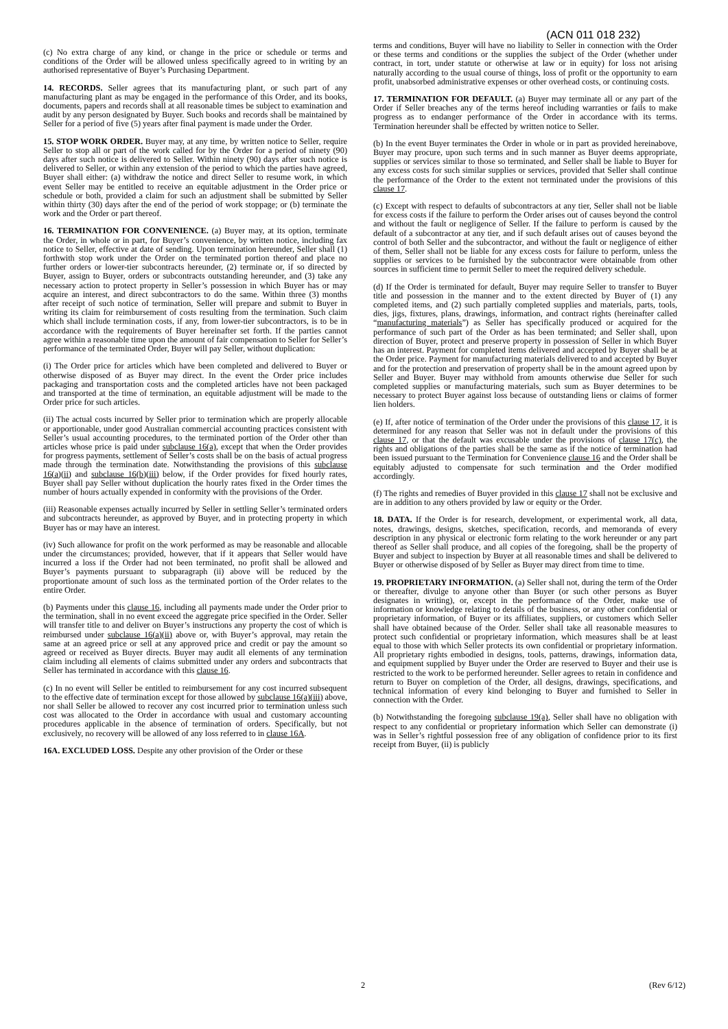(ACN 011 018 232)
(c) No extra charge of any kind, or change in the price or schedule or terms and conditions of the Order will be allowed unless specifically agreed to in writing by an authorised representative of Buyer’s Purchasing Department.
14. RECORDS. Seller agrees that its manufacturing plant, or such part of any manufacturing plant as may be engaged in the performance of this Order, and its books, documents, papers and records shall at all reasonable times be subject to examination and audit by any person designated by Buyer. Such books and records shall be maintained by Seller for a period of five (5) years after final payment is made under the Order.
15. STOP WORK ORDER. Buyer may, at any time, by written notice to Seller, require Seller to stop all or part of the work called for by the Order for a period of ninety (90) days after such notice is delivered to Seller. Within ninety (90) days after such notice is delivered to Seller, or within any extension of the period to which the parties have agreed, Buyer shall either: (a) withdraw the notice and direct Seller to resume work, in which event Seller may be entitled to receive an equitable adjustment in the Order price or schedule or both, provided a claim for such an adjustment shall be submitted by Seller within thirty (30) days after the end of the period of work stoppage; or (b) terminate the work and the Order or part thereof.
16. TERMINATION FOR CONVENIENCE. (a) Buyer may, at its option, terminate the Order, in whole or in part, for Buyer’s convenience, by written notice, including fax notice to Seller, effective at date of sending. Upon termination hereunder, Seller shall (1) forthwith stop work under the Order on the terminated portion thereof and place no further orders or lower-tier subcontracts hereunder, (2) terminate or, if so directed by Buyer, assign to Buyer, orders or subcontracts outstanding hereunder, and (3) take any necessary action to protect property in Seller’s possession in which Buyer has or may acquire an interest, and direct subcontractors to do the same. Within three (3) months after receipt of such notice of termination, Seller will prepare and submit to Buyer in writing its claim for reimbursement of costs resulting from the termination. Such claim which shall include termination costs, if any, from lower-tier subcontractors, is to be in accordance with the requirements of Buyer hereinafter set forth. If the parties cannot agree within a reasonable time upon the amount of fair compensation to Seller for Seller’s performance of the terminated Order, Buyer will pay Seller, without duplication:
(i) The Order price for articles which have been completed and delivered to Buyer or otherwise disposed of as Buyer may direct. In the event the Order price includes packaging and transportation costs and the completed articles have not been packaged and transported at the time of termination, an equitable adjustment will be made to the Order price for such articles.
(ii) The actual costs incurred by Seller prior to termination which are properly allocable or apportionable, under good Australian commercial accounting practices consistent with Seller’s usual accounting procedures, to the terminated portion of the Order other than articles whose price is paid under subclause 16(a), except that when the Order provides for progress payments, settlement of Seller’s costs shall be on the basis of actual progress made through the termination date. Notwithstanding the provisions of this subclause 16(a)(ii) and subclause 16(b)(iii) below, if the Order provides for fixed hourly rates, Buyer shall pay Seller without duplication the hourly rates fixed in the Order times the number of hours actually expended in conformity with the provisions of the Order.
(iii) Reasonable expenses actually incurred by Seller in settling Seller’s terminated orders and subcontracts hereunder, as approved by Buyer, and in protecting property in which Buyer has or may have an interest.
(iv) Such allowance for profit on the work performed as may be reasonable and allocable under the circumstances; provided, however, that if it appears that Seller would have incurred a loss if the Order had not been terminated, no profit shall be allowed and Buyer’s payments pursuant to subparagraph (ii) above will be reduced by the proportionate amount of such loss as the terminated portion of the Order relates to the entire Order.
(b) Payments under this clause 16, including all payments made under the Order prior to the termination, shall in no event exceed the aggregate price specified in the Order. Seller will transfer title to and deliver on Buyer’s instructions any property the cost of which is reimbursed under subclause 16(a)(ii) above or, with Buyer’s approval, may retain the same at an agreed price or sell at any approved price and credit or pay the amount so agreed or received as Buyer directs. Buyer may audit all elements of any termination claim including all elements of claims submitted under any orders and subcontracts that Seller has terminated in accordance with this clause 16.
(c) In no event will Seller be entitled to reimbursement for any cost incurred subsequent to the effective date of termination except for those allowed by subclause 16(a)(iii) above, nor shall Seller be allowed to recover any cost incurred prior to termination unless such cost was allocated to the Order in accordance with usual and customary accounting procedures applicable in the absence of termination of orders. Specifically, but not exclusively, no recovery will be allowed of any loss referred to in clause 16A.
16A. EXCLUDED LOSS. Despite any other provision of the Order or these
terms and conditions, Buyer will have no liability to Seller in connection with the Order or these terms and conditions or the supplies the subject of the Order (whether under contract, in tort, under statute or otherwise at law or in equity) for loss not arising naturally according to the usual course of things, loss of profit or the opportunity to earn profit, unabsorbed administrative expenses or other overhead costs, or continuing costs.
17. TERMINATION FOR DEFAULT. (a) Buyer may terminate all or any part of the Order if Seller breaches any of the terms hereof including warranties or fails to make progress as to endanger performance of the Order in accordance with its terms. Termination hereunder shall be effected by written notice to Seller.
(b) In the event Buyer terminates the Order in whole or in part as provided hereinabove, Buyer may procure, upon such terms and in such manner as Buyer deems appropriate, supplies or services similar to those so terminated, and Seller shall be liable to Buyer for any excess costs for such similar supplies or services, provided that Seller shall continue the performance of the Order to the extent not terminated under the provisions of this clause 17.
(c) Except with respect to defaults of subcontractors at any tier, Seller shall not be liable for excess costs if the failure to perform the Order arises out of causes beyond the control and without the fault or negligence of Seller. If the failure to perform is caused by the default of a subcontractor at any tier, and if such default arises out of causes beyond the control of both Seller and the subcontractor, and without the fault or negligence of either of them, Seller shall not be liable for any excess costs for failure to perform, unless the supplies or services to be furnished by the subcontractor were obtainable from other sources in sufficient time to permit Seller to meet the required delivery schedule.
(d) If the Order is terminated for default, Buyer may require Seller to transfer to Buyer title and possession in the manner and to the extent directed by Buyer of (1) any completed items, and (2) such partially completed supplies and materials, parts, tools, dies, jigs, fixtures, plans, drawings, information, and contract rights (hereinafter called “manufacturing materials”) as Seller has specifically produced or acquired for the performance of such part of the Order as has been terminated; and Seller shall, upon direction of Buyer, protect and preserve property in possession of Seller in which Buyer has an interest. Payment for completed items delivered and accepted by Buyer shall be at the Order price. Payment for manufacturing materials delivered to and accepted by Buyer and for the protection and preservation of property shall be in the amount agreed upon by Seller and Buyer. Buyer may withhold from amounts otherwise due Seller for such completed supplies or manufacturing materials, such sum as Buyer determines to be necessary to protect Buyer against loss because of outstanding liens or claims of former lien holders.
(e) If, after notice of termination of the Order under the provisions of this clause 17, it is determined for any reason that Seller was not in default under the provisions of this clause 17, or that the default was excusable under the provisions of clause 17(c), the rights and obligations of the parties shall be the same as if the notice of termination had been issued pursuant to the Termination for Convenience clause 16 and the Order shall be equitably adjusted to compensate for such termination and the Order modified accordingly.
(f) The rights and remedies of Buyer provided in this clause 17 shall not be exclusive and are in addition to any others provided by law or equity or the Order.
18. DATA. If the Order is for research, development, or experimental work, all data, notes, drawings, designs, sketches, specification, records, and memoranda of every description in any physical or electronic form relating to the work hereunder or any part thereof as Seller shall produce, and all copies of the foregoing, shall be the property of Buyer and subject to inspection by Buyer at all reasonable times and shall be delivered to Buyer or otherwise disposed of by Seller as Buyer may direct from time to time.
19. PROPRIETARY INFORMATION. (a) Seller shall not, during the term of the Order or thereafter, divulge to anyone other than Buyer (or such other persons as Buyer designates in writing), or, except in the performance of the Order, make use of information or knowledge relating to details of the business, or any other confidential or proprietary information, of Buyer or its affiliates, suppliers, or customers which Seller shall have obtained because of the Order. Seller shall take all reasonable measures to protect such confidential or proprietary information, which measures shall be at least equal to those with which Seller protects its own confidential or proprietary information. All proprietary rights embodied in designs, tools, patterns, drawings, information data, and equipment supplied by Buyer under the Order are reserved to Buyer and their use is restricted to the work to be performed hereunder. Seller agrees to retain in confidence and return to Buyer on completion of the Order, all designs, drawings, specifications, and technical information of every kind belonging to Buyer and furnished to Seller in connection with the Order.
(b) Notwithstanding the foregoing subclause 19(a), Seller shall have no obligation with respect to any confidential or proprietary information which Seller can demonstrate (i) was in Seller’s rightful possession free of any obligation of confidence prior to its first receipt from Buyer, (ii) is publicly
2 (Rev 6/12)